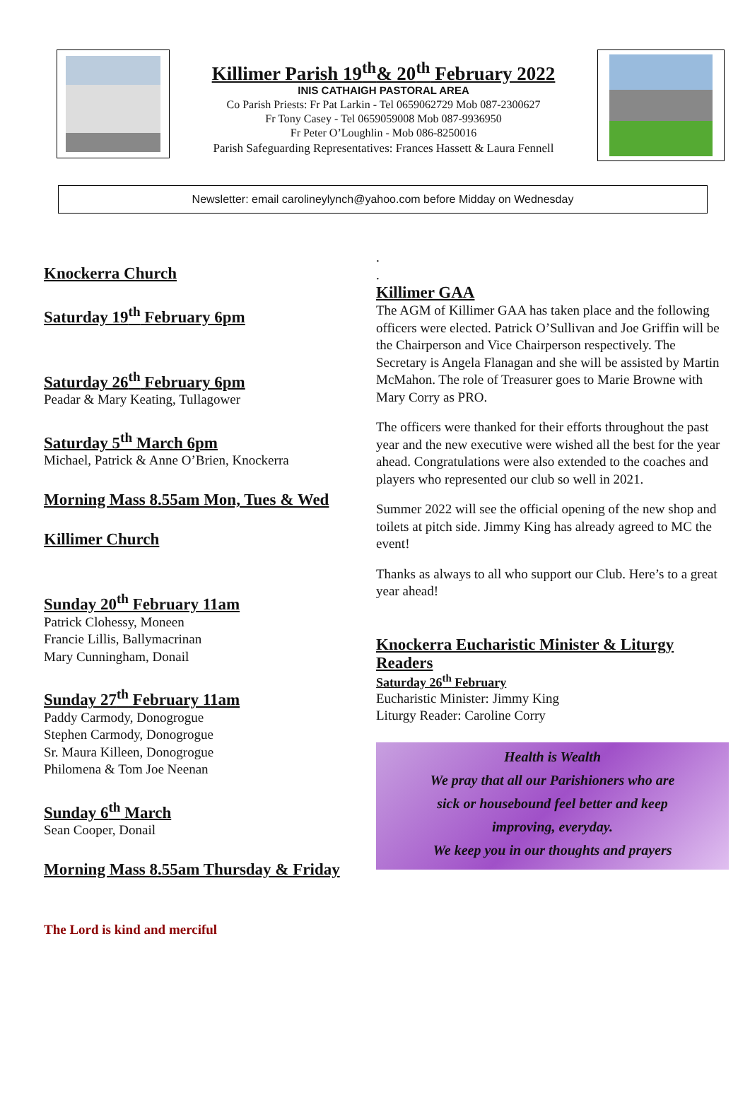Killimer Parish 19<sup>th</sup>& 20<sup>th</sup> February 2022
INIS CATHAIGH PASTORAL AREA
Co Parish Priests: Fr Pat Larkin - Tel 0659062729 Mob 087-2300627
Fr Tony Casey - Tel 0659059008 Mob 087-9936950
Fr Peter O’Loughlin - Mob 086-8250016
Parish Safeguarding Representatives: Frances Hassett & Laura Fennell
Newsletter: email carolineylynch@yahoo.com before Midday on Wednesday
Knockerra Church
Saturday 19<sup>th</sup> February 6pm
Saturday 26<sup>th</sup> February 6pm
Peadar & Mary Keating, Tullagower
Saturday 5<sup>th</sup> March 6pm
Michael, Patrick & Anne O’Brien, Knockerra
Morning Mass 8.55am Mon, Tues & Wed
Killimer Church
Sunday 20<sup>th</sup> February 11am
Patrick Clohessy, Moneen
Francie Lillis, Ballymacrinan
Mary Cunningham, Donail
Sunday 27<sup>th</sup> February 11am
Paddy Carmody, Donogrogue
Stephen Carmody, Donogrogue
Sr. Maura Killeen, Donogrogue
Philomena & Tom Joe Neenan
Sunday 6<sup>th</sup> March
Sean Cooper, Donail
Morning Mass 8.55am Thursday & Friday
The Lord is kind and merciful
.
.
Killimer GAA
The AGM of Killimer GAA has taken place and the following officers were elected. Patrick O’Sullivan and Joe Griffin will be the Chairperson and Vice Chairperson respectively. The Secretary is Angela Flanagan and she will be assisted by Martin McMahon. The role of Treasurer goes to Marie Browne with Mary Corry as PRO.
The officers were thanked for their efforts throughout the past year and the new executive were wished all the best for the year ahead. Congratulations were also extended to the coaches and players who represented our club so well in 2021.
Summer 2022 will see the official opening of the new shop and toilets at pitch side. Jimmy King has already agreed to MC the event!
Thanks as always to all who support our Club. Here’s to a great year ahead!
Knockerra Eucharistic Minister & Liturgy Readers
Saturday 26<sup>th</sup> February
Eucharistic Minister: Jimmy King
Liturgy Reader: Caroline Corry
Health is Wealth
We pray that all our Parishioners who are
sick or housebound feel better and keep
improving, everyday.
We keep you in our thoughts and prayers